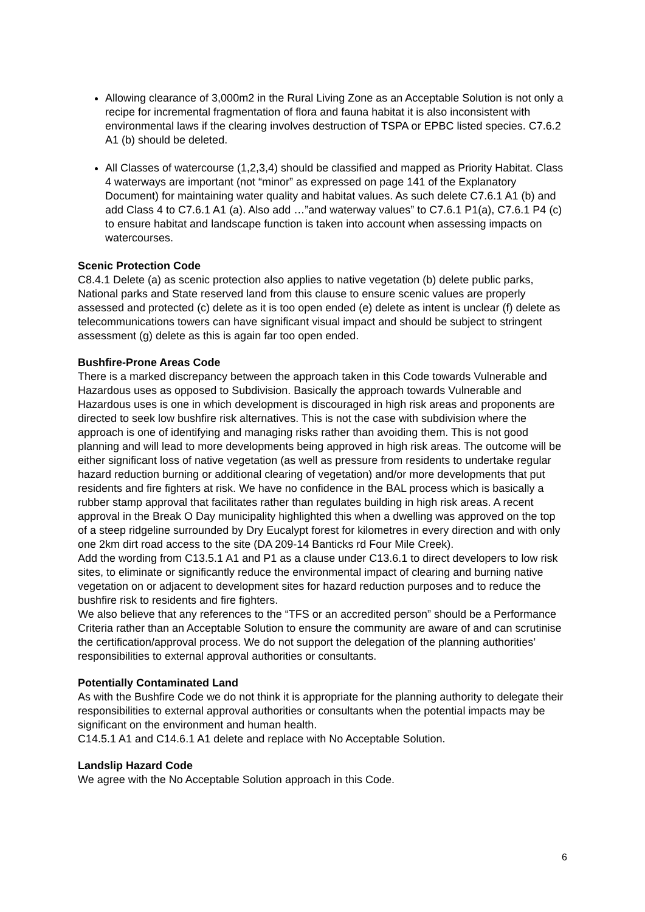Allowing clearance of 3,000m2 in the Rural Living Zone as an Acceptable Solution is not only a recipe for incremental fragmentation of flora and fauna habitat it is also inconsistent with environmental laws if the clearing involves destruction of TSPA or EPBC listed species. C7.6.2 A1 (b) should be deleted.
All Classes of watercourse (1,2,3,4) should be classified and mapped as Priority Habitat. Class 4 waterways are important (not “minor” as expressed on page 141 of the Explanatory Document) for maintaining water quality and habitat values. As such delete C7.6.1 A1 (b) and add Class 4 to C7.6.1 A1 (a). Also add …”and waterway values” to C7.6.1 P1(a), C7.6.1 P4 (c) to ensure habitat and landscape function is taken into account when assessing impacts on watercourses.
Scenic Protection Code
C8.4.1 Delete (a) as scenic protection also applies to native vegetation (b) delete public parks, National parks and State reserved land from this clause to ensure scenic values are properly assessed and protected (c) delete as it is too open ended (e) delete as intent is unclear (f) delete as telecommunications towers can have significant visual impact and should be subject to stringent assessment (g) delete as this is again far too open ended.
Bushfire-Prone Areas Code
There is a marked discrepancy between the approach taken in this Code towards Vulnerable and Hazardous uses as opposed to Subdivision. Basically the approach towards Vulnerable and Hazardous uses is one in which development is discouraged in high risk areas and proponents are directed to seek low bushfire risk alternatives. This is not the case with subdivision where the approach is one of identifying and managing risks rather than avoiding them. This is not good planning and will lead to more developments being approved in high risk areas. The outcome will be either significant loss of native vegetation (as well as pressure from residents to undertake regular hazard reduction burning or additional clearing of vegetation) and/or more developments that put residents and fire fighters at risk. We have no confidence in the BAL process which is basically a rubber stamp approval that facilitates rather than regulates building in high risk areas. A recent approval in the Break O Day municipality highlighted this when a dwelling was approved on the top of a steep ridgeline surrounded by Dry Eucalypt forest for kilometres in every direction and with only one 2km dirt road access to the site (DA 209-14 Banticks rd Four Mile Creek).
Add the wording from C13.5.1 A1 and P1 as a clause under C13.6.1 to direct developers to low risk sites, to eliminate or significantly reduce the environmental impact of clearing and burning native vegetation on or adjacent to development sites for hazard reduction purposes and to reduce the bushfire risk to residents and fire fighters.
We also believe that any references to the “TFS or an accredited person” should be a Performance Criteria rather than an Acceptable Solution to ensure the community are aware of and can scrutinise the certification/approval process. We do not support the delegation of the planning authorities’ responsibilities to external approval authorities or consultants.
Potentially Contaminated Land
As with the Bushfire Code we do not think it is appropriate for the planning authority to delegate their responsibilities to external approval authorities or consultants when the potential impacts may be significant on the environment and human health.
C14.5.1 A1 and C14.6.1 A1 delete and replace with No Acceptable Solution.
Landslip Hazard Code
We agree with the No Acceptable Solution approach in this Code.
6